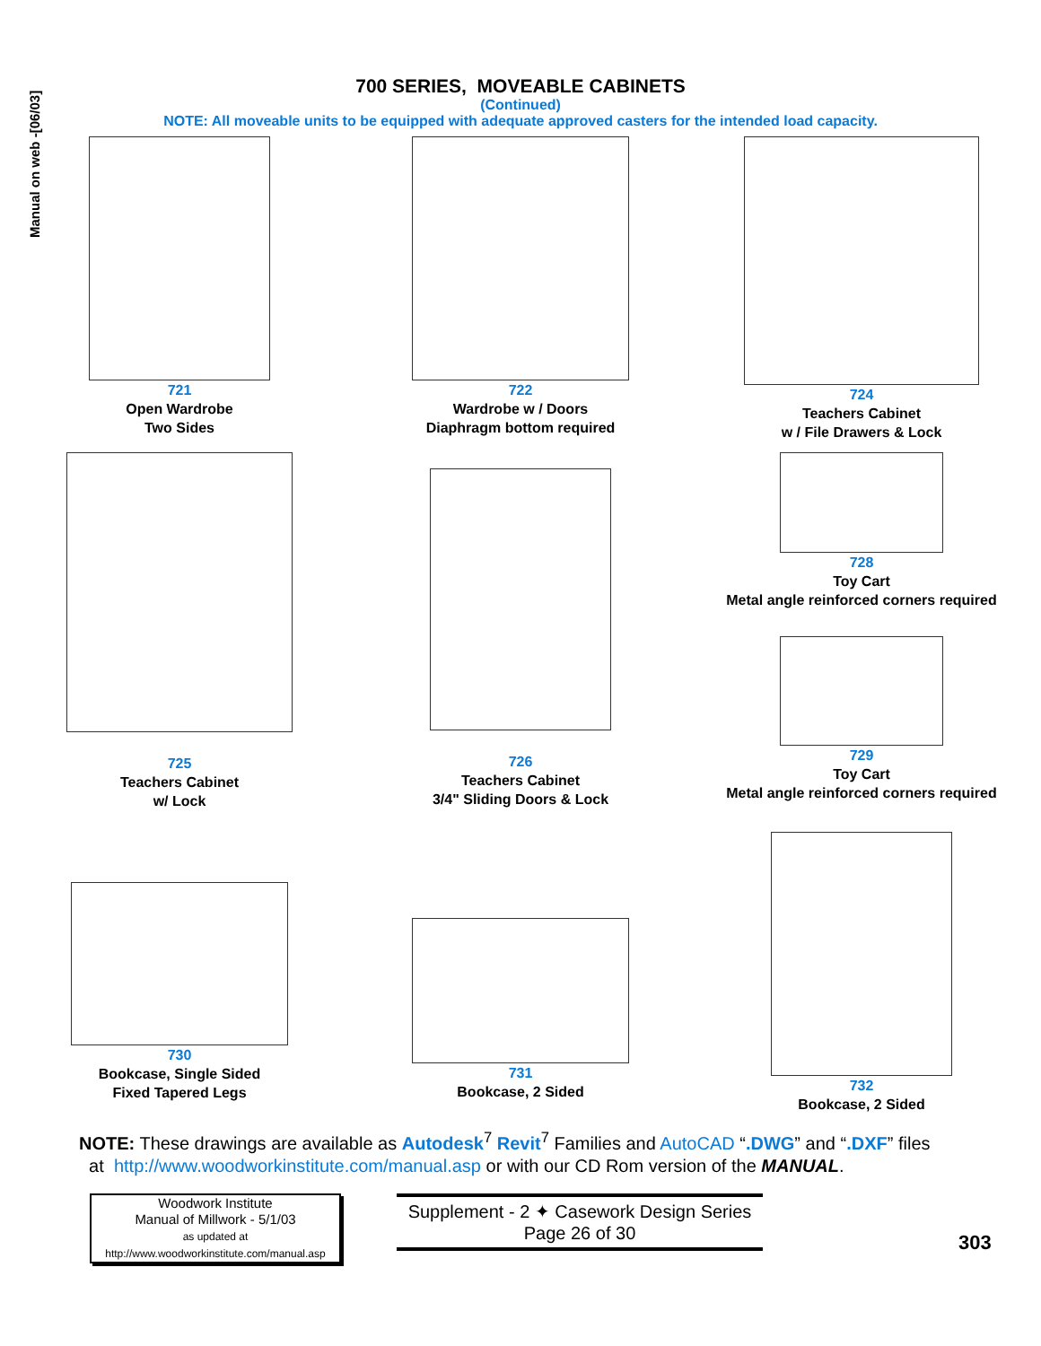Manual on web -[06/03]
700 SERIES, MOVEABLE CABINETS
(Continued)
NOTE: All moveable units to be equipped with adequate approved casters for the intended load capacity.
721
Open Wardrobe
Two Sides
722
Wardrobe w / Doors
Diaphragm bottom required
724
Teachers Cabinet
w / File Drawers & Lock
725
Teachers Cabinet
w/ Lock
726
Teachers Cabinet
3/4" Sliding Doors & Lock
728
Toy Cart
Metal angle reinforced corners required
729
Toy Cart
Metal angle reinforced corners required
730
Bookcase, Single Sided
Fixed Tapered Legs
731
Bookcase, 2 Sided
732
Bookcase, 2 Sided
NOTE: These drawings are available as Autodesk<sup>7</sup> Revit<sup>7</sup> Families and AutoCAD “.DWG” and “.DXF” files
at http://www.woodworkinstitute.com/manual.asp or with our CD Rom version of the MANUAL.
Woodwork Institute
Manual of Millwork - 5/1/03
as updated at
http://www.woodworkinstitute.com/manual.asp
Supplement - 2 ✦ Casework Design Series
Page 26 of 30
303